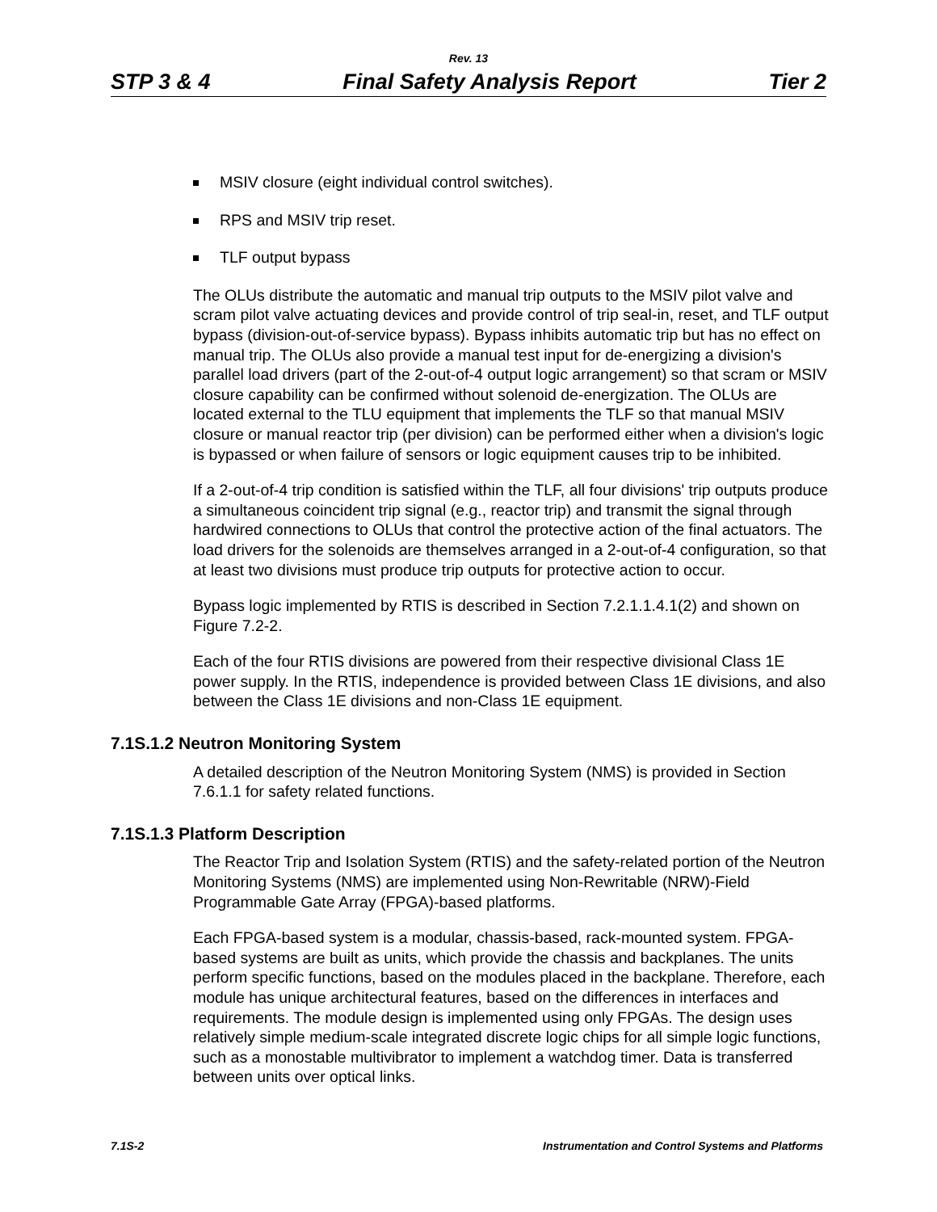Rev. 13
STP 3 & 4 Final Safety Analysis Report Tier 2
MSIV closure (eight individual control switches).
RPS and MSIV trip reset.
TLF output bypass
The OLUs distribute the automatic and manual trip outputs to the MSIV pilot valve and scram pilot valve actuating devices and provide control of trip seal-in, reset, and TLF output bypass (division-out-of-service bypass). Bypass inhibits automatic trip but has no effect on manual trip. The OLUs also provide a manual test input for de-energizing a division's parallel load drivers (part of the 2-out-of-4 output logic arrangement) so that scram or MSIV closure capability can be confirmed without solenoid de-energization. The OLUs are located external to the TLU equipment that implements the TLF so that manual MSIV closure or manual reactor trip (per division) can be performed either when a division's logic is bypassed or when failure of sensors or logic equipment causes trip to be inhibited.
If a 2-out-of-4 trip condition is satisfied within the TLF, all four divisions' trip outputs produce a simultaneous coincident trip signal (e.g., reactor trip) and transmit the signal through hardwired connections to OLUs that control the protective action of the final actuators. The load drivers for the solenoids are themselves arranged in a 2-out-of-4 configuration, so that at least two divisions must produce trip outputs for protective action to occur.
Bypass logic implemented by RTIS is described in Section 7.2.1.1.4.1(2) and shown on Figure 7.2-2.
Each of the four RTIS divisions are powered from their respective divisional Class 1E power supply. In the RTIS, independence is provided between Class 1E divisions, and also between the Class 1E divisions and non-Class 1E equipment.
7.1S.1.2 Neutron Monitoring System
A detailed description of the Neutron Monitoring System (NMS) is provided in Section 7.6.1.1 for safety related functions.
7.1S.1.3 Platform Description
The Reactor Trip and Isolation System (RTIS) and the safety-related portion of the Neutron Monitoring Systems (NMS) are implemented using Non-Rewritable (NRW)-Field Programmable Gate Array (FPGA)-based platforms.
Each FPGA-based system is a modular, chassis-based, rack-mounted system. FPGA-based systems are built as units, which provide the chassis and backplanes. The units perform specific functions, based on the modules placed in the backplane. Therefore, each module has unique architectural features, based on the differences in interfaces and requirements. The module design is implemented using only FPGAs. The design uses relatively simple medium-scale integrated discrete logic chips for all simple logic functions, such as a monostable multivibrator to implement a watchdog timer. Data is transferred between units over optical links.
7.1S-2 Instrumentation and Control Systems and Platforms